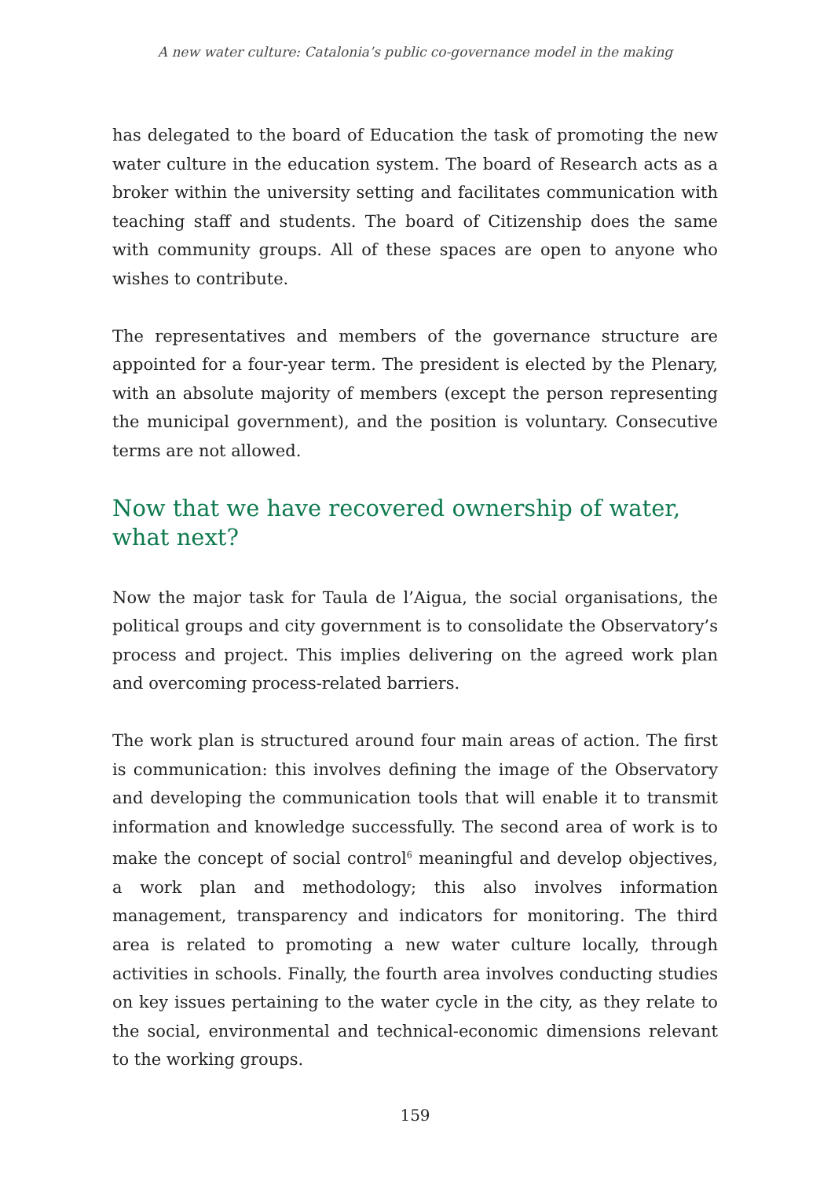A new water culture: Catalonia’s public co-governance model in the making
has delegated to the board of Education the task of promoting the new water culture in the education system. The board of Research acts as a broker within the university setting and facilitates communication with teaching staff and students. The board of Citizenship does the same with community groups. All of these spaces are open to anyone who wishes to contribute.
The representatives and members of the governance structure are appointed for a four-year term. The president is elected by the Plenary, with an absolute majority of members (except the person representing the municipal government), and the position is voluntary. Consecutive terms are not allowed.
Now that we have recovered ownership of water, what next?
Now the major task for Taula de l’Aigua, the social organisations, the political groups and city government is to consolidate the Observatory’s process and project. This implies delivering on the agreed work plan and overcoming process-related barriers.
The work plan is structured around four main areas of action. The first is communication: this involves defining the image of the Observatory and developing the communication tools that will enable it to transmit information and knowledge successfully. The second area of work is to make the concept of social control<sup>6</sup> meaningful and develop objectives, a work plan and methodology; this also involves information management, transparency and indicators for monitoring. The third area is related to promoting a new water culture locally, through activities in schools. Finally, the fourth area involves conducting studies on key issues pertaining to the water cycle in the city, as they relate to the social, environmental and technical-economic dimensions relevant to the working groups.
159